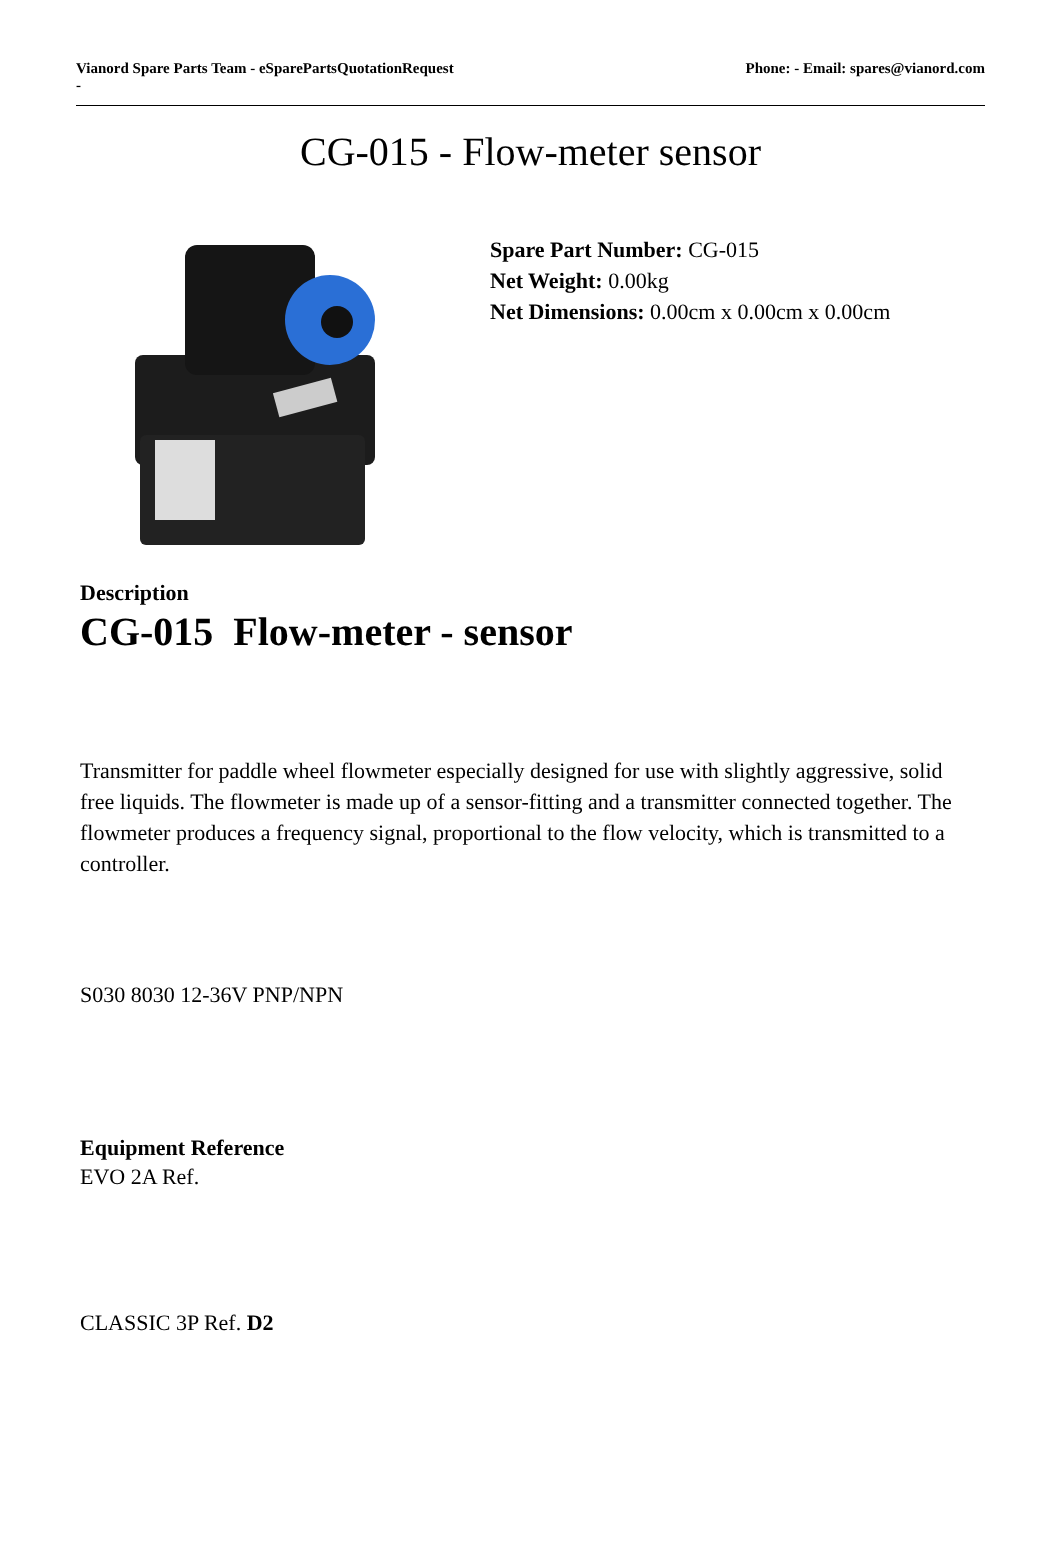Vianord Spare Parts Team - eSparePartsQuotationRequest
- Phone: - Email: spares@vianord.com
CG-015 - Flow-meter sensor
Spare Part Number: CG-015
Net Weight: 0.00kg
Net Dimensions: 0.00cm x 0.00cm x 0.00cm
Description
CG-015 Flow-meter - sensor
Transmitter for paddle wheel flowmeter especially designed for use with slightly aggressive, solid free liquids. The flowmeter is made up of a sensor-fitting and a transmitter connected together. The flowmeter produces a frequency signal, proportional to the flow velocity, which is transmitted to a controller.
S030 8030 12-36V PNP/NPN
Equipment Reference
EVO 2A Ref.
CLASSIC 3P Ref. D2